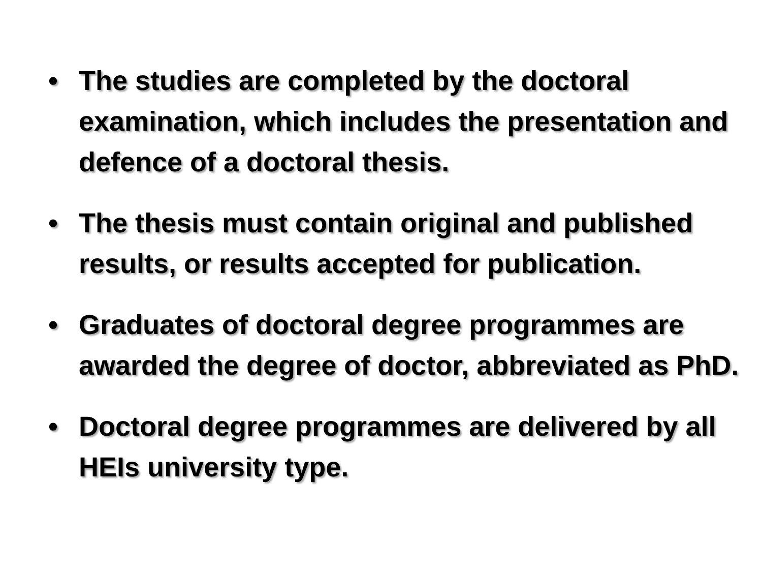• The studies are completed by the doctoral examination, which includes the presentation and defence of a doctoral thesis.
• The thesis must contain original and published results, or results accepted for publication.
• Graduates of doctoral degree programmes are awarded the degree of doctor, abbreviated as PhD.
• Doctoral degree programmes are delivered by all HEIs university type.